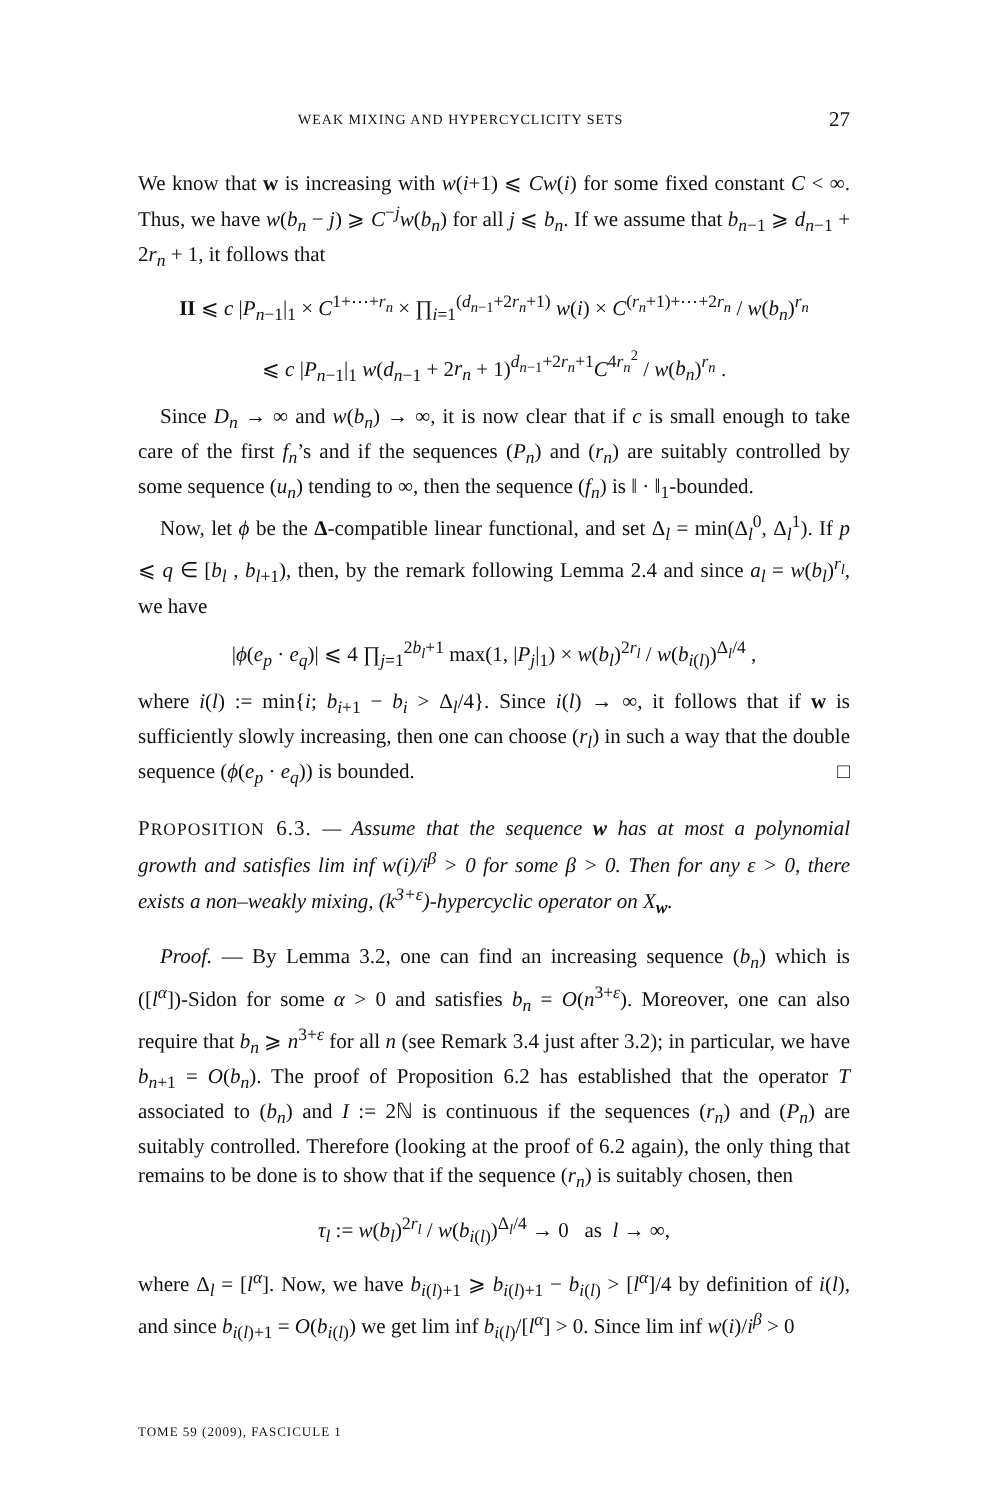WEAK MIXING AND HYPERCYCLICITY SETS 27
We know that w is increasing with w(i+1) ⩽ Cw(i) for some fixed constant C < ∞. Thus, we have w(b<sub>n</sub> − j) ⩾ C<sup>−j</sup>w(b<sub>n</sub>) for all j ⩽ b<sub>n</sub>. If we assume that b<sub>n−1</sub> ⩾ d<sub>n−1</sub> + 2r<sub>n</sub> + 1, it follows that
II ⩽ c |P<sub>n−1</sub>|<sub>1</sub> × C<sup>1+⋯+r<sub>n</sub></sup> × ∏<sub>i=1</sub><sup>(d<sub>n−1</sub>+2r<sub>n</sub>+1)</sup> w(i) × C<sup>(r<sub>n</sub>+1)+⋯+2r<sub>n</sub></sup> / w(b<sub>n</sub>)<sup>r<sub>n</sub></sup>
⩽ c |P<sub>n−1</sub>|<sub>1</sub> w(d<sub>n−1</sub> + 2r<sub>n</sub> + 1)<sup>d<sub>n−1</sub>+2r<sub>n</sub>+1</sup>C<sup>4r<sub>n</sub><sup>2</sup></sup> / w(b<sub>n</sub>)<sup>r<sub>n</sub></sup> .
Since D<sub>n</sub> → ∞ and w(b<sub>n</sub>) → ∞, it is now clear that if c is small enough to take care of the first f<sub>n</sub>’s and if the sequences (P<sub>n</sub>) and (r<sub>n</sub>) are suitably controlled by some sequence (u<sub>n</sub>) tending to ∞, then the sequence (f<sub>n</sub>) is ‖ · ‖<sub>1</sub>-bounded.
Now, let ϕ be the Δ-compatible linear functional, and set Δ<sub>l</sub> = min(Δ<sub>l</sub><sup>0</sup>, Δ<sub>l</sub><sup>1</sup>). If p ⩽ q ∈ [b<sub>l</sub> , b<sub>l+1</sub>), then, by the remark following Lemma 2.4 and since a<sub>l</sub> = w(b<sub>l</sub>)<sup>r<sub>l</sub></sup>, we have
|ϕ(e<sub>p</sub> · e<sub>q</sub>)| ⩽ 4 ∏<sub>j=1</sub><sup>2b<sub>l</sub>+1</sup> max(1, |P<sub>j</sub>|<sub>1</sub>) × w(b<sub>l</sub>)<sup>2r<sub>l</sub></sup> / w(b<sub>i(l)</sub>)<sup>Δ<sub>l</sub>/4</sup> ,
where i(l) := min{i; b<sub>i+1</sub> − b<sub>i</sub> > Δ<sub>l</sub>/4}. Since i(l) → ∞, it follows that if w is sufficiently slowly increasing, then one can choose (r<sub>l</sub>) in such a way that the double sequence (ϕ(e<sub>p</sub> · e<sub>q</sub>)) is bounded. □
PROPOSITION 6.3. — Assume that the sequence w has at most a polynomial growth and satisfies lim inf w(i)/i<sup>β</sup> > 0 for some β > 0. Then for any ε > 0, there exists a non–weakly mixing, (k<sup>3+ε</sup>)-hypercyclic operator on X<sub>w</sub>.
Proof. — By Lemma 3.2, one can find an increasing sequence (b<sub>n</sub>) which is ([l<sup>α</sup>])-Sidon for some α > 0 and satisfies b<sub>n</sub> = O(n<sup>3+ε</sup>). Moreover, one can also require that b<sub>n</sub> ⩾ n<sup>3+ε</sup> for all n (see Remark 3.4 just after 3.2); in particular, we have b<sub>n+1</sub> = O(b<sub>n</sub>). The proof of Proposition 6.2 has established that the operator T associated to (b<sub>n</sub>) and I := 2ℕ is continuous if the sequences (r<sub>n</sub>) and (P<sub>n</sub>) are suitably controlled. Therefore (looking at the proof of 6.2 again), the only thing that remains to be done is to show that if the sequence (r<sub>n</sub>) is suitably chosen, then
τ<sub>l</sub> := w(b<sub>l</sub>)<sup>2r<sub>l</sub></sup> / w(b<sub>i(l)</sub>)<sup>Δ<sub>l</sub>/4</sup> → 0 as l → ∞,
where Δ<sub>l</sub> = [l<sup>α</sup>]. Now, we have b<sub>i(l)+1</sub> ⩾ b<sub>i(l)+1</sub> − b<sub>i(l)</sub> > [l<sup>α</sup>]/4 by definition of i(l), and since b<sub>i(l)+1</sub> = O(b<sub>i(l)</sub>) we get lim inf b<sub>i(l)</sub>/[l<sup>α</sup>] > 0. Since lim inf w(i)/i<sup>β</sup> > 0
TOME 59 (2009), FASCICULE 1